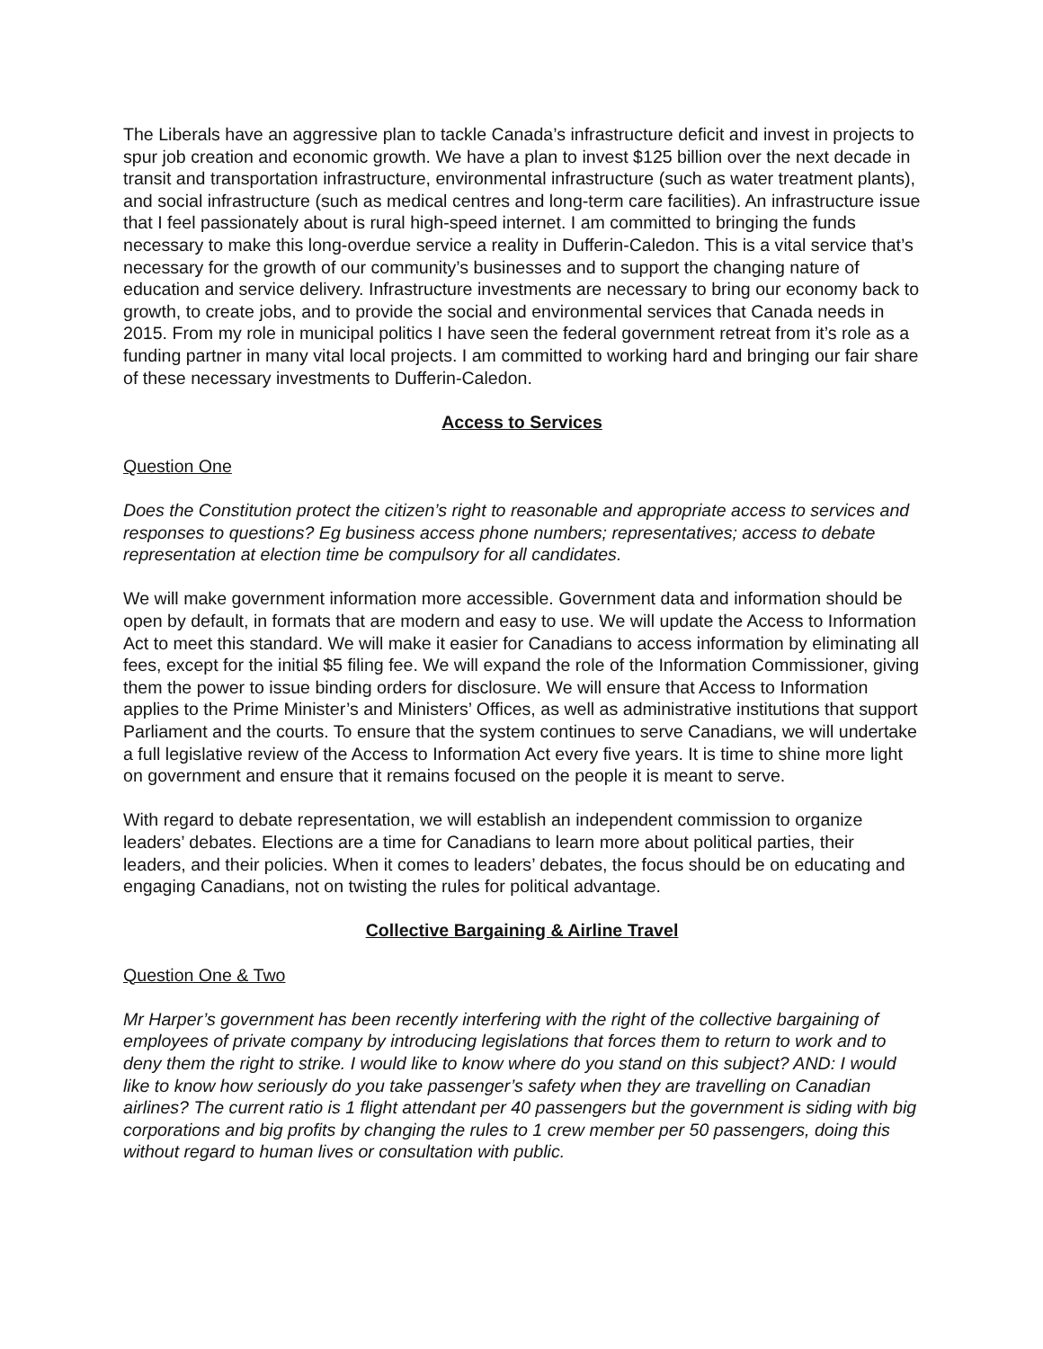The Liberals have an aggressive plan to tackle Canada’s infrastructure deficit and invest in projects to spur job creation and economic growth. We have a plan to invest $125 billion over the next decade in transit and transportation infrastructure, environmental infrastructure (such as water treatment plants), and social infrastructure (such as medical centres and long-term care facilities). An infrastructure issue that I feel passionately about is rural high-speed internet. I am committed to bringing the funds necessary to make this long-overdue service a reality in Dufferin-Caledon. This is a vital service that’s necessary for the growth of our community’s businesses and to support the changing nature of education and service delivery. Infrastructure investments are necessary to bring our economy back to growth, to create jobs, and to provide the social and environmental services that Canada needs in 2015. From my role in municipal politics I have seen the federal government retreat from it’s role as a funding partner in many vital local projects. I am committed to working hard and bringing our fair share of these necessary investments to Dufferin-Caledon.
Access to Services
Question One
Does the Constitution protect the citizen’s right to reasonable and appropriate access to services and responses to questions? Eg business access phone numbers; representatives; access to debate representation at election time be compulsory for all candidates.
We will make government information more accessible. Government data and information should be open by default, in formats that are modern and easy to use. We will update the Access to Information Act to meet this standard. We will make it easier for Canadians to access information by eliminating all fees, except for the initial $5 filing fee. We will expand the role of the Information Commissioner, giving them the power to issue binding orders for disclosure. We will ensure that Access to Information applies to the Prime Minister’s and Ministers’ Offices, as well as administrative institutions that support Parliament and the courts. To ensure that the system continues to serve Canadians, we will undertake a full legislative review of the Access to Information Act every five years. It is time to shine more light on government and ensure that it remains focused on the people it is meant to serve.
With regard to debate representation, we will establish an independent commission to organize leaders’ debates. Elections are a time for Canadians to learn more about political parties, their leaders, and their policies. When it comes to leaders’ debates, the focus should be on educating and engaging Canadians, not on twisting the rules for political advantage.
Collective Bargaining & Airline Travel
Question One & Two
Mr Harper’s government has been recently interfering with the right of the collective bargaining of employees of private company by introducing legislations that forces them to return to work and to deny them the right to strike. I would like to know where do you stand on this subject? AND: I would like to know how seriously do you take passenger’s safety when they are travelling on Canadian airlines? The current ratio is 1 flight attendant per 40 passengers but the government is siding with big corporations and big profits by changing the rules to 1 crew member per 50 passengers, doing this without regard to human lives or consultation with public.